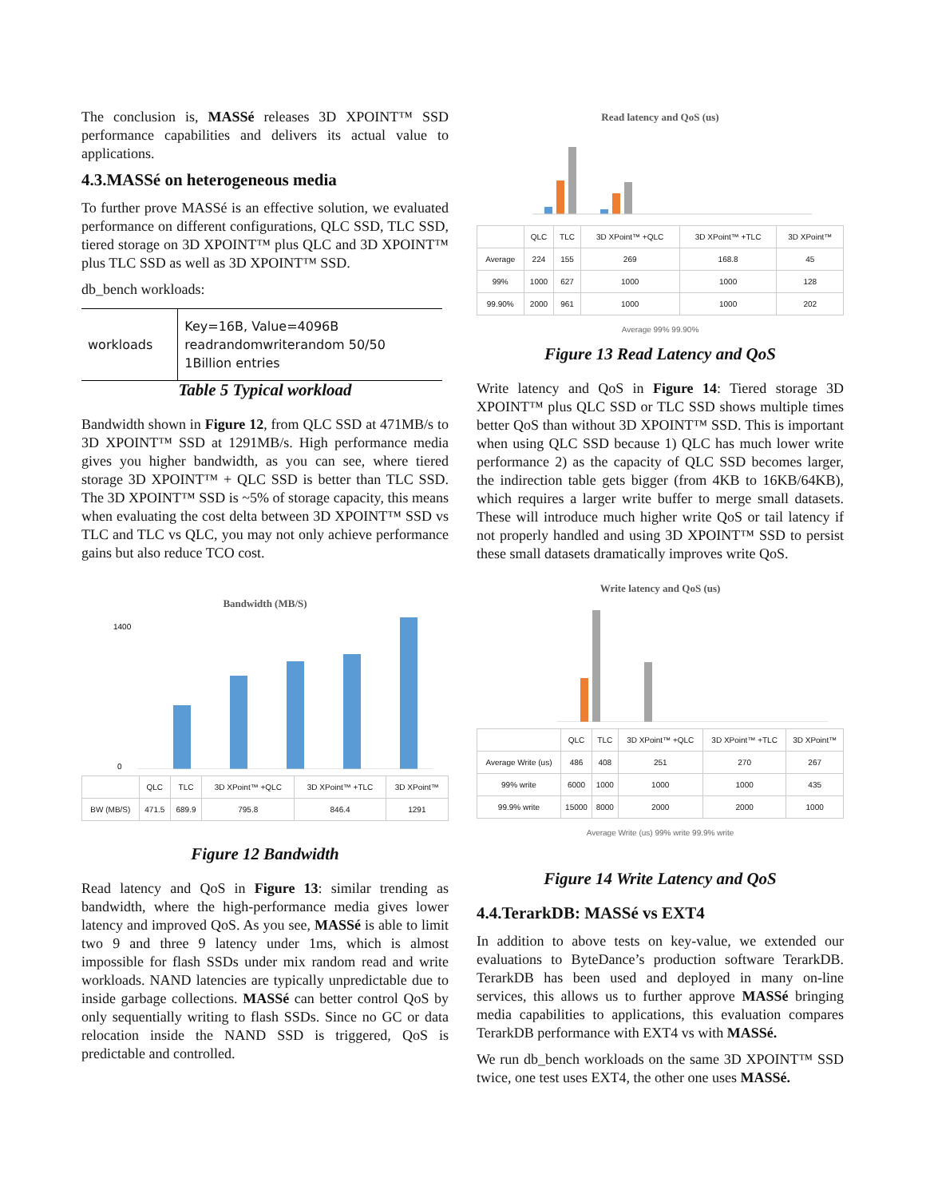The conclusion is, MASSé releases 3D XPOINT™ SSD performance capabilities and delivers its actual value to applications.
4.3.MASSé on heterogeneous media
To further prove MASSé is an effective solution, we evaluated performance on different configurations, QLC SSD, TLC SSD, tiered storage on 3D XPOINT™ plus QLC and 3D XPOINT™ plus TLC SSD as well as 3D XPOINT™ SSD.
db_bench workloads:
| workloads | Key=16B, Value=4096B readrandomwriterandom 50/50 1Billion entries |
Table 5 Typical workload
Bandwidth shown in Figure 12, from QLC SSD at 471MB/s to 3D XPOINT™ SSD at 1291MB/s. High performance media gives you higher bandwidth, as you can see, where tiered storage 3D XPOINT™ + QLC SSD is better than TLC SSD. The 3D XPOINT™ SSD is ~5% of storage capacity, this means when evaluating the cost delta between 3D XPOINT™ SSD vs TLC and TLC vs QLC, you may not only achieve performance gains but also reduce TCO cost.
Bandwidth (MB/S)
1400
0
| | QLC | TLC | 3D XPoint™ +QLC | 3D XPoint™ +TLC | 3D XPoint™ |
| --- | --- | --- | --- | --- | --- |
| BW (MB/S) | 471.5 | 689.9 | 795.8 | 846.4 | 1291 |
Figure 12 Bandwidth
Read latency and QoS in Figure 13: similar trending as bandwidth, where the high-performance media gives lower latency and improved QoS. As you see, MASSé is able to limit two 9 and three 9 latency under 1ms, which is almost impossible for flash SSDs under mix random read and write workloads. NAND latencies are typically unpredictable due to inside garbage collections. MASSé can better control QoS by only sequentially writing to flash SSDs. Since no GC or data relocation inside the NAND SSD is triggered, QoS is predictable and controlled.
Read latency and QoS (us)
| | QLC | TLC | 3D XPoint™ +QLC | 3D XPoint™ +TLC | 3D XPoint™ |
| --- | --- | --- | --- | --- | --- |
| Average | 224 | 155 | 269 | 168.8 | 45 |
| 99% | 1000 | 627 | 1000 | 1000 | 128 |
| 99.90% | 2000 | 961 | 1000 | 1000 | 202 |
Average 99% 99.90%
Figure 13 Read Latency and QoS
Write latency and QoS in Figure 14: Tiered storage 3D XPOINT™ plus QLC SSD or TLC SSD shows multiple times better QoS than without 3D XPOINT™ SSD. This is important when using QLC SSD because 1) QLC has much lower write performance 2) as the capacity of QLC SSD becomes larger, the indirection table gets bigger (from 4KB to 16KB/64KB), which requires a larger write buffer to merge small datasets. These will introduce much higher write QoS or tail latency if not properly handled and using 3D XPOINT™ SSD to persist these small datasets dramatically improves write QoS.
Write latency and QoS (us)
| | QLC | TLC | 3D XPoint™ +QLC | 3D XPoint™ +TLC | 3D XPoint™ |
| --- | --- | --- | --- | --- | --- |
| Average Write (us) | 486 | 408 | 251 | 270 | 267 |
| 99% write | 6000 | 1000 | 1000 | 1000 | 435 |
| 99.9% write | 15000 | 8000 | 2000 | 2000 | 1000 |
Average Write (us) 99% write 99.9% write
Figure 14 Write Latency and QoS
4.4.TerarkDB: MASSé vs EXT4
In addition to above tests on key-value, we extended our evaluations to ByteDance’s production software TerarkDB. TerarkDB has been used and deployed in many on-line services, this allows us to further approve MASSé bringing media capabilities to applications, this evaluation compares TerarkDB performance with EXT4 vs with MASSé.
We run db_bench workloads on the same 3D XPOINT™ SSD twice, one test uses EXT4, the other one uses MASSé.